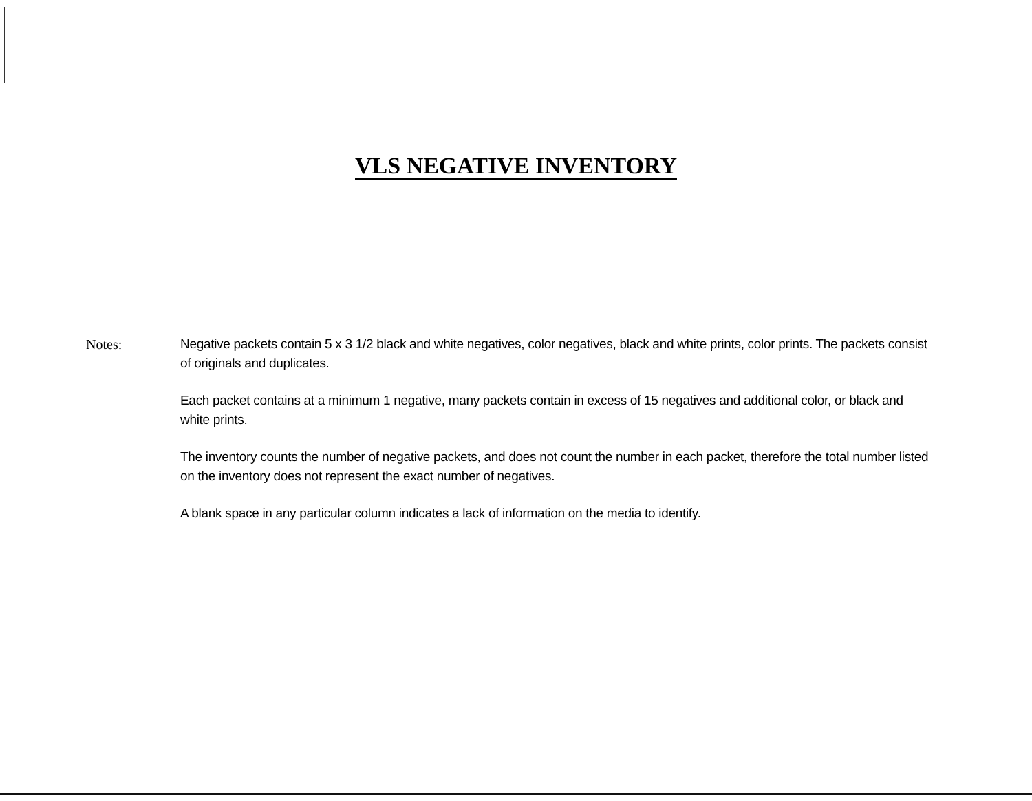VLS NEGATIVE INVENTORY
Notes: Negative packets contain 5 x 3 1/2 black and white negatives, color negatives, black and white prints, color prints. The packets consist of originals and duplicates.
Each packet contains at a minimum 1 negative, many packets contain in excess of 15 negatives and additional color, or black and white prints.
The inventory counts the number of negative packets, and does not count the number in each packet, therefore the total number listed on the inventory does not represent the exact number of negatives.
A blank space in any particular column indicates a lack of information on the media to identify.